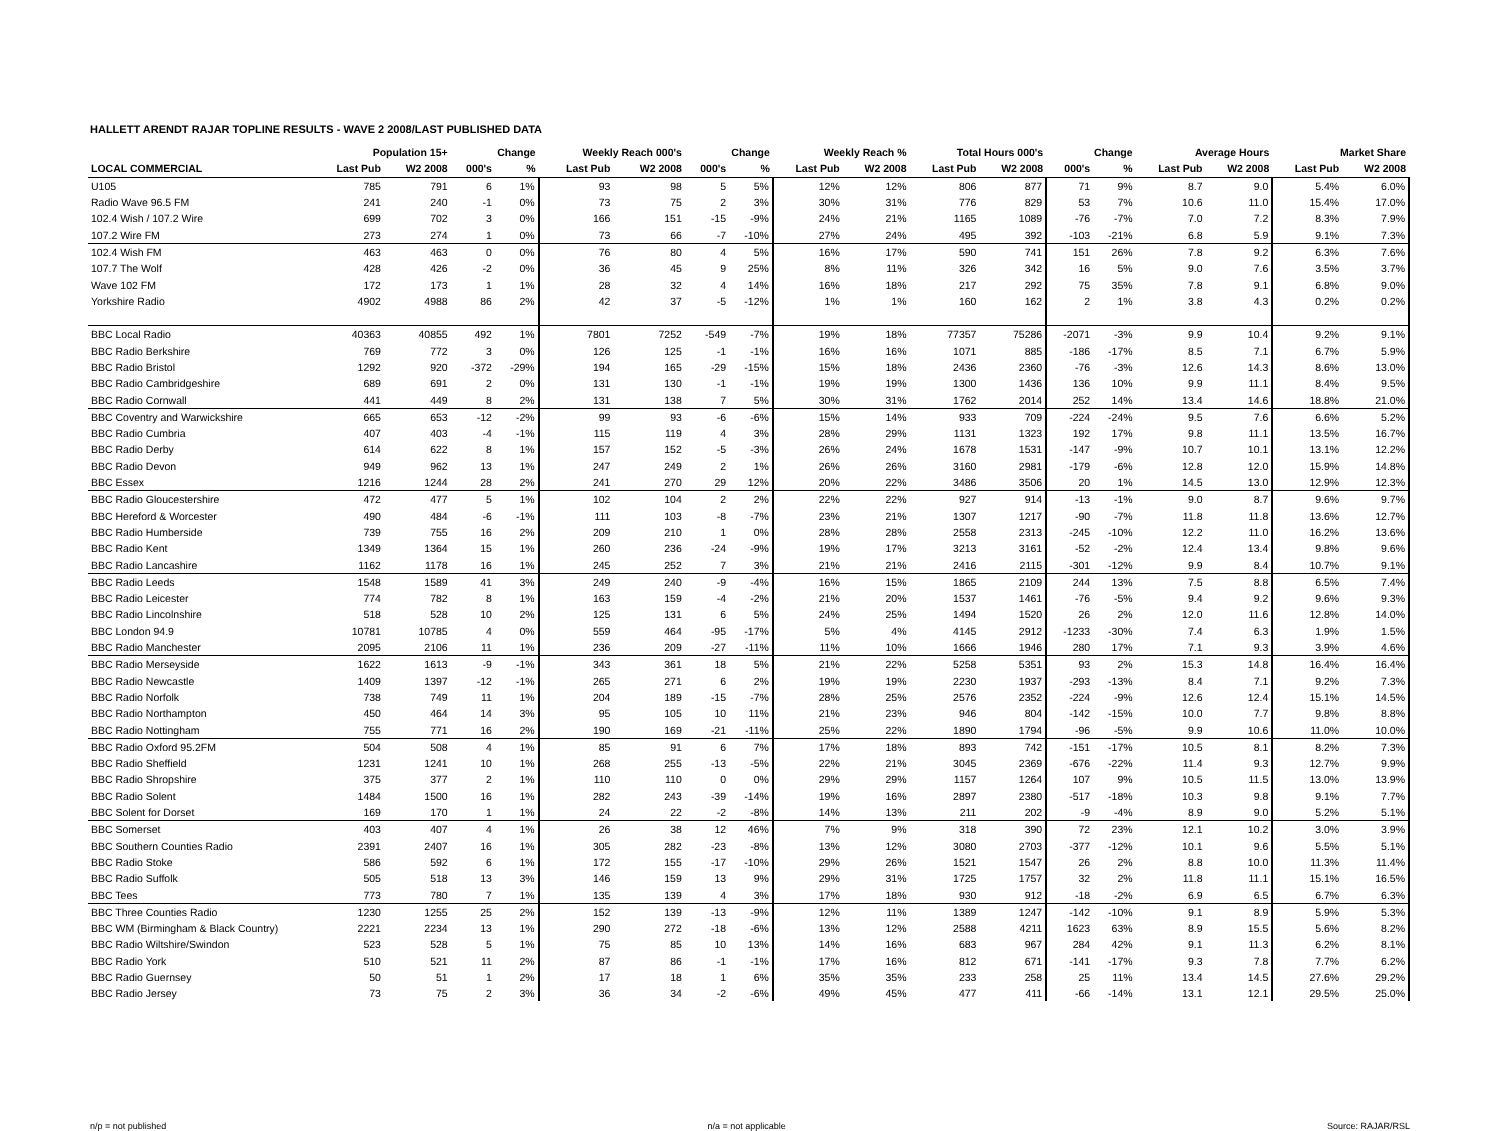HALLETT ARENDT RAJAR TOPLINE RESULTS - WAVE 2 2008/LAST PUBLISHED DATA
| | Population 15+ | | Change | | Weekly Reach 000's | | Change | | Weekly Reach % | | Total Hours 000's | | Change | | Average Hours | | Market Share | |
| --- | --- | --- | --- | --- | --- | --- | --- | --- | --- | --- | --- | --- | --- | --- | --- | --- | --- | --- |
| LOCAL COMMERCIAL | Last Pub | W2 2008 | 000's | % | Last Pub | W2 2008 | 000's | % | Last Pub | W2 2008 | Last Pub | W2 2008 | 000's | % | Last Pub | W2 2008 | Last Pub | W2 2008 |
| U105 | 785 | 791 | 6 | 1% | 93 | 98 | 5 | 5% | 12% | 12% | 806 | 877 | 71 | 9% | 8.7 | 9.0 | 5.4% | 6.0% |
| Radio Wave 96.5 FM | 241 | 240 | -1 | 0% | 73 | 75 | 2 | 3% | 30% | 31% | 776 | 829 | 53 | 7% | 10.6 | 11.0 | 15.4% | 17.0% |
| 102.4 Wish / 107.2 Wire | 699 | 702 | 3 | 0% | 166 | 151 | -15 | -9% | 24% | 21% | 1165 | 1089 | -76 | -7% | 7.0 | 7.2 | 8.3% | 7.9% |
| 107.2 Wire FM | 273 | 274 | 1 | 0% | 73 | 66 | -7 | -10% | 27% | 24% | 495 | 392 | -103 | -21% | 6.8 | 5.9 | 9.1% | 7.3% |
| 102.4 Wish FM | 463 | 463 | 0 | 0% | 76 | 80 | 4 | 5% | 16% | 17% | 590 | 741 | 151 | 26% | 7.8 | 9.2 | 6.3% | 7.6% |
| 107.7 The Wolf | 428 | 426 | -2 | 0% | 36 | 45 | 9 | 25% | 8% | 11% | 326 | 342 | 16 | 5% | 9.0 | 7.6 | 3.5% | 3.7% |
| Wave 102 FM | 172 | 173 | 1 | 1% | 28 | 32 | 4 | 14% | 16% | 18% | 217 | 292 | 75 | 35% | 7.8 | 9.1 | 6.8% | 9.0% |
| Yorkshire Radio | 4902 | 4988 | 86 | 2% | 42 | 37 | -5 | -12% | 1% | 1% | 160 | 162 | 2 | 1% | 3.8 | 4.3 | 0.2% | 0.2% |
| BBC Local Radio | 40363 | 40855 | 492 | 1% | 7801 | 7252 | -549 | -7% | 19% | 18% | 77357 | 75286 | -2071 | -3% | 9.9 | 10.4 | 9.2% | 9.1% |
| BBC Radio Berkshire | 769 | 772 | 3 | 0% | 126 | 125 | -1 | -1% | 16% | 16% | 1071 | 885 | -186 | -17% | 8.5 | 7.1 | 6.7% | 5.9% |
| BBC Radio Bristol | 1292 | 920 | -372 | -29% | 194 | 165 | -29 | -15% | 15% | 18% | 2436 | 2360 | -76 | -3% | 12.6 | 14.3 | 8.6% | 13.0% |
| BBC Radio Cambridgeshire | 689 | 691 | 2 | 0% | 131 | 130 | -1 | -1% | 19% | 19% | 1300 | 1436 | 136 | 10% | 9.9 | 11.1 | 8.4% | 9.5% |
| BBC Radio Cornwall | 441 | 449 | 8 | 2% | 131 | 138 | 7 | 5% | 30% | 31% | 1762 | 2014 | 252 | 14% | 13.4 | 14.6 | 18.8% | 21.0% |
| BBC Coventry and Warwickshire | 665 | 653 | -12 | -2% | 99 | 93 | -6 | -6% | 15% | 14% | 933 | 709 | -224 | -24% | 9.5 | 7.6 | 6.6% | 5.2% |
| BBC Radio Cumbria | 407 | 403 | -4 | -1% | 115 | 119 | 4 | 3% | 28% | 29% | 1131 | 1323 | 192 | 17% | 9.8 | 11.1 | 13.5% | 16.7% |
| BBC Radio Derby | 614 | 622 | 8 | 1% | 157 | 152 | -5 | -3% | 26% | 24% | 1678 | 1531 | -147 | -9% | 10.7 | 10.1 | 13.1% | 12.2% |
| BBC Radio Devon | 949 | 962 | 13 | 1% | 247 | 249 | 2 | 1% | 26% | 26% | 3160 | 2981 | -179 | -6% | 12.8 | 12.0 | 15.9% | 14.8% |
| BBC Essex | 1216 | 1244 | 28 | 2% | 241 | 270 | 29 | 12% | 20% | 22% | 3486 | 3506 | 20 | 1% | 14.5 | 13.0 | 12.9% | 12.3% |
| BBC Radio Gloucestershire | 472 | 477 | 5 | 1% | 102 | 104 | 2 | 2% | 22% | 22% | 927 | 914 | -13 | -1% | 9.0 | 8.7 | 9.6% | 9.7% |
| BBC Hereford & Worcester | 490 | 484 | -6 | -1% | 111 | 103 | -8 | -7% | 23% | 21% | 1307 | 1217 | -90 | -7% | 11.8 | 11.8 | 13.6% | 12.7% |
| BBC Radio Humberside | 739 | 755 | 16 | 2% | 209 | 210 | 1 | 0% | 28% | 28% | 2558 | 2313 | -245 | -10% | 12.2 | 11.0 | 16.2% | 13.6% |
| BBC Radio Kent | 1349 | 1364 | 15 | 1% | 260 | 236 | -24 | -9% | 19% | 17% | 3213 | 3161 | -52 | -2% | 12.4 | 13.4 | 9.8% | 9.6% |
| BBC Radio Lancashire | 1162 | 1178 | 16 | 1% | 245 | 252 | 7 | 3% | 21% | 21% | 2416 | 2115 | -301 | -12% | 9.9 | 8.4 | 10.7% | 9.1% |
| BBC Radio Leeds | 1548 | 1589 | 41 | 3% | 249 | 240 | -9 | -4% | 16% | 15% | 1865 | 2109 | 244 | 13% | 7.5 | 8.8 | 6.5% | 7.4% |
| BBC Radio Leicester | 774 | 782 | 8 | 1% | 163 | 159 | -4 | -2% | 21% | 20% | 1537 | 1461 | -76 | -5% | 9.4 | 9.2 | 9.6% | 9.3% |
| BBC Radio Lincolnshire | 518 | 528 | 10 | 2% | 125 | 131 | 6 | 5% | 24% | 25% | 1494 | 1520 | 26 | 2% | 12.0 | 11.6 | 12.8% | 14.0% |
| BBC London 94.9 | 10781 | 10785 | 4 | 0% | 559 | 464 | -95 | -17% | 5% | 4% | 4145 | 2912 | -1233 | -30% | 7.4 | 6.3 | 1.9% | 1.5% |
| BBC Radio Manchester | 2095 | 2106 | 11 | 1% | 236 | 209 | -27 | -11% | 11% | 10% | 1666 | 1946 | 280 | 17% | 7.1 | 9.3 | 3.9% | 4.6% |
| BBC Radio Merseyside | 1622 | 1613 | -9 | -1% | 343 | 361 | 18 | 5% | 21% | 22% | 5258 | 5351 | 93 | 2% | 15.3 | 14.8 | 16.4% | 16.4% |
| BBC Radio Newcastle | 1409 | 1397 | -12 | -1% | 265 | 271 | 6 | 2% | 19% | 19% | 2230 | 1937 | -293 | -13% | 8.4 | 7.1 | 9.2% | 7.3% |
| BBC Radio Norfolk | 738 | 749 | 11 | 1% | 204 | 189 | -15 | -7% | 28% | 25% | 2576 | 2352 | -224 | -9% | 12.6 | 12.4 | 15.1% | 14.5% |
| BBC Radio Northampton | 450 | 464 | 14 | 3% | 95 | 105 | 10 | 11% | 21% | 23% | 946 | 804 | -142 | -15% | 10.0 | 7.7 | 9.8% | 8.8% |
| BBC Radio Nottingham | 755 | 771 | 16 | 2% | 190 | 169 | -21 | -11% | 25% | 22% | 1890 | 1794 | -96 | -5% | 9.9 | 10.6 | 11.0% | 10.0% |
| BBC Radio Oxford 95.2FM | 504 | 508 | 4 | 1% | 85 | 91 | 6 | 7% | 17% | 18% | 893 | 742 | -151 | -17% | 10.5 | 8.1 | 8.2% | 7.3% |
| BBC Radio Sheffield | 1231 | 1241 | 10 | 1% | 268 | 255 | -13 | -5% | 22% | 21% | 3045 | 2369 | -676 | -22% | 11.4 | 9.3 | 12.7% | 9.9% |
| BBC Radio Shropshire | 375 | 377 | 2 | 1% | 110 | 110 | 0 | 0% | 29% | 29% | 1157 | 1264 | 107 | 9% | 10.5 | 11.5 | 13.0% | 13.9% |
| BBC Radio Solent | 1484 | 1500 | 16 | 1% | 282 | 243 | -39 | -14% | 19% | 16% | 2897 | 2380 | -517 | -18% | 10.3 | 9.8 | 9.1% | 7.7% |
| BBC Solent for Dorset | 169 | 170 | 1 | 1% | 24 | 22 | -2 | -8% | 14% | 13% | 211 | 202 | -9 | -4% | 8.9 | 9.0 | 5.2% | 5.1% |
| BBC Somerset | 403 | 407 | 4 | 1% | 26 | 38 | 12 | 46% | 7% | 9% | 318 | 390 | 72 | 23% | 12.1 | 10.2 | 3.0% | 3.9% |
| BBC Southern Counties Radio | 2391 | 2407 | 16 | 1% | 305 | 282 | -23 | -8% | 13% | 12% | 3080 | 2703 | -377 | -12% | 10.1 | 9.6 | 5.5% | 5.1% |
| BBC Radio Stoke | 586 | 592 | 6 | 1% | 172 | 155 | -17 | -10% | 29% | 26% | 1521 | 1547 | 26 | 2% | 8.8 | 10.0 | 11.3% | 11.4% |
| BBC Radio Suffolk | 505 | 518 | 13 | 3% | 146 | 159 | 13 | 9% | 29% | 31% | 1725 | 1757 | 32 | 2% | 11.8 | 11.1 | 15.1% | 16.5% |
| BBC Tees | 773 | 780 | 7 | 1% | 135 | 139 | 4 | 3% | 17% | 18% | 930 | 912 | -18 | -2% | 6.9 | 6.5 | 6.7% | 6.3% |
| BBC Three Counties Radio | 1230 | 1255 | 25 | 2% | 152 | 139 | -13 | -9% | 12% | 11% | 1389 | 1247 | -142 | -10% | 9.1 | 8.9 | 5.9% | 5.3% |
| BBC WM (Birmingham & Black Country) | 2221 | 2234 | 13 | 1% | 290 | 272 | -18 | -6% | 13% | 12% | 2588 | 4211 | 1623 | 63% | 8.9 | 15.5 | 5.6% | 8.2% |
| BBC Radio Wiltshire/Swindon | 523 | 528 | 5 | 1% | 75 | 85 | 10 | 13% | 14% | 16% | 683 | 967 | 284 | 42% | 9.1 | 11.3 | 6.2% | 8.1% |
| BBC Radio York | 510 | 521 | 11 | 2% | 87 | 86 | -1 | -1% | 17% | 16% | 812 | 671 | -141 | -17% | 9.3 | 7.8 | 7.7% | 6.2% |
| BBC Radio Guernsey | 50 | 51 | 1 | 2% | 17 | 18 | 1 | 6% | 35% | 35% | 233 | 258 | 25 | 11% | 13.4 | 14.5 | 27.6% | 29.2% |
| BBC Radio Jersey | 73 | 75 | 2 | 3% | 36 | 34 | -2 | -6% | 49% | 45% | 477 | 411 | -66 | -14% | 13.1 | 12.1 | 29.5% | 25.0% |
n/p = not published n/a = not applicable Source: RAJAR/RSL